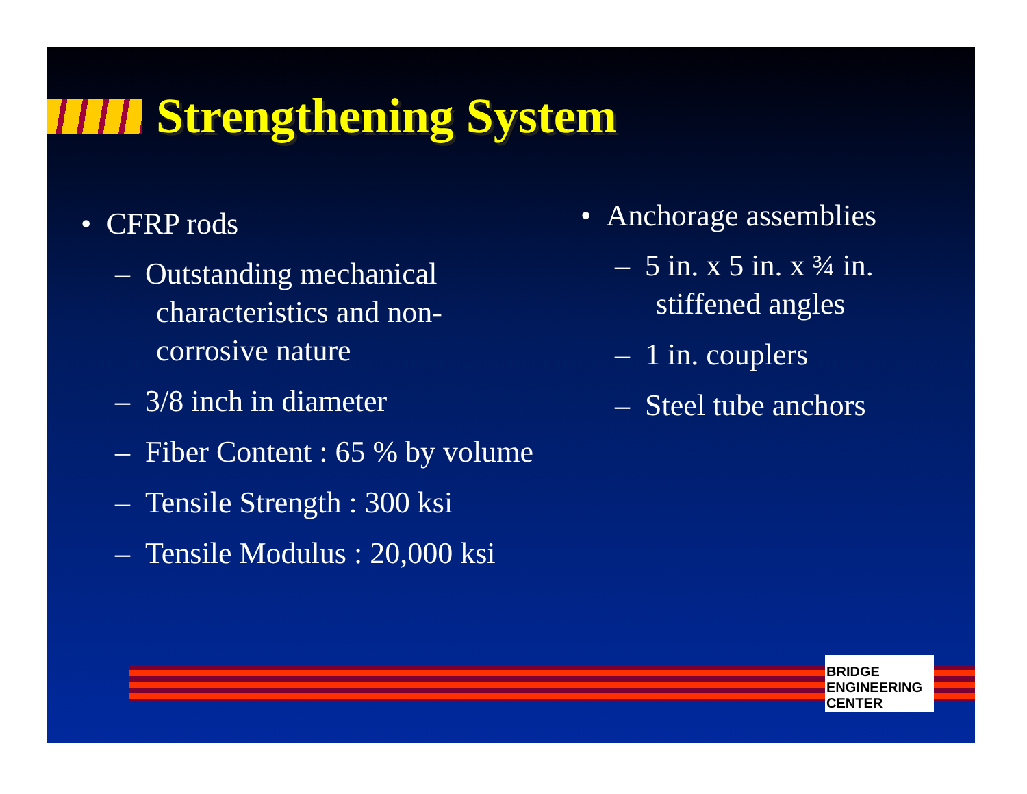Strengthening System
• CFRP rods
– Outstanding mechanical characteristics and non-corrosive nature
– 3/8 inch in diameter
– Fiber Content : 65 % by volume
– Tensile Strength : 300 ksi
– Tensile Modulus : 20,000 ksi
• Anchorage assemblies
– 5 in. x 5 in. x ¾ in. stiffened angles
– 1 in. couplers
– Steel tube anchors
BRIDGE ENGINEERING CENTER